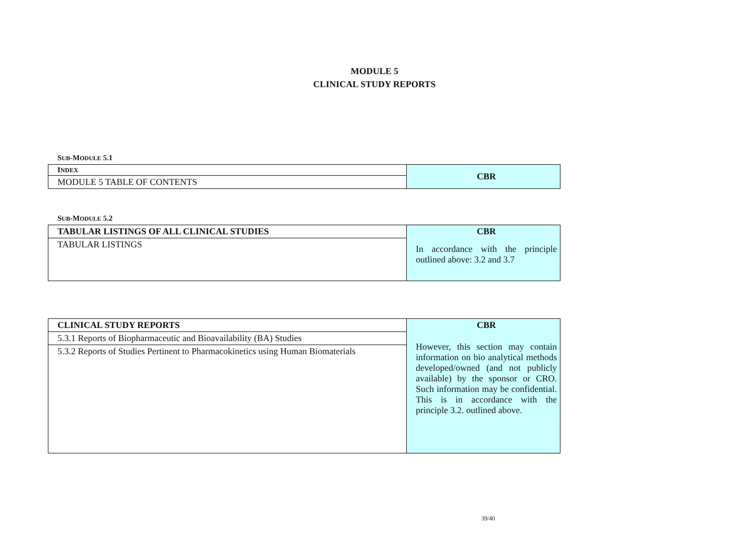MODULE 5
CLINICAL STUDY REPORTS
SUB-MODULE 5.1
| I NDEX | CBR |
| MODULE 5 TABLE OF CONTENTS | |
SUB-MODULE 5.2
| TABULAR LISTINGS OF ALL CLINICAL STUDIES | CBR In accordance with the principle outlined above: 3.2 and 3.7 |
| TABULAR LISTINGS | |
| CLINICAL STUDY REPORTS | CBR However, this section may contain information on bio analytical methods developed/owned (and not publicly available) by the sponsor or CRO. Such information may be confidential. This is in accordance with the principle 3.2. outlined above. |
| 5.3.1 Reports of Biopharmaceutic and Bioavailability (BA) Studies | |
| 5.3.2 Reports of Studies Pertinent to Pharmacokinetics using Human Biomaterials | |
39/40